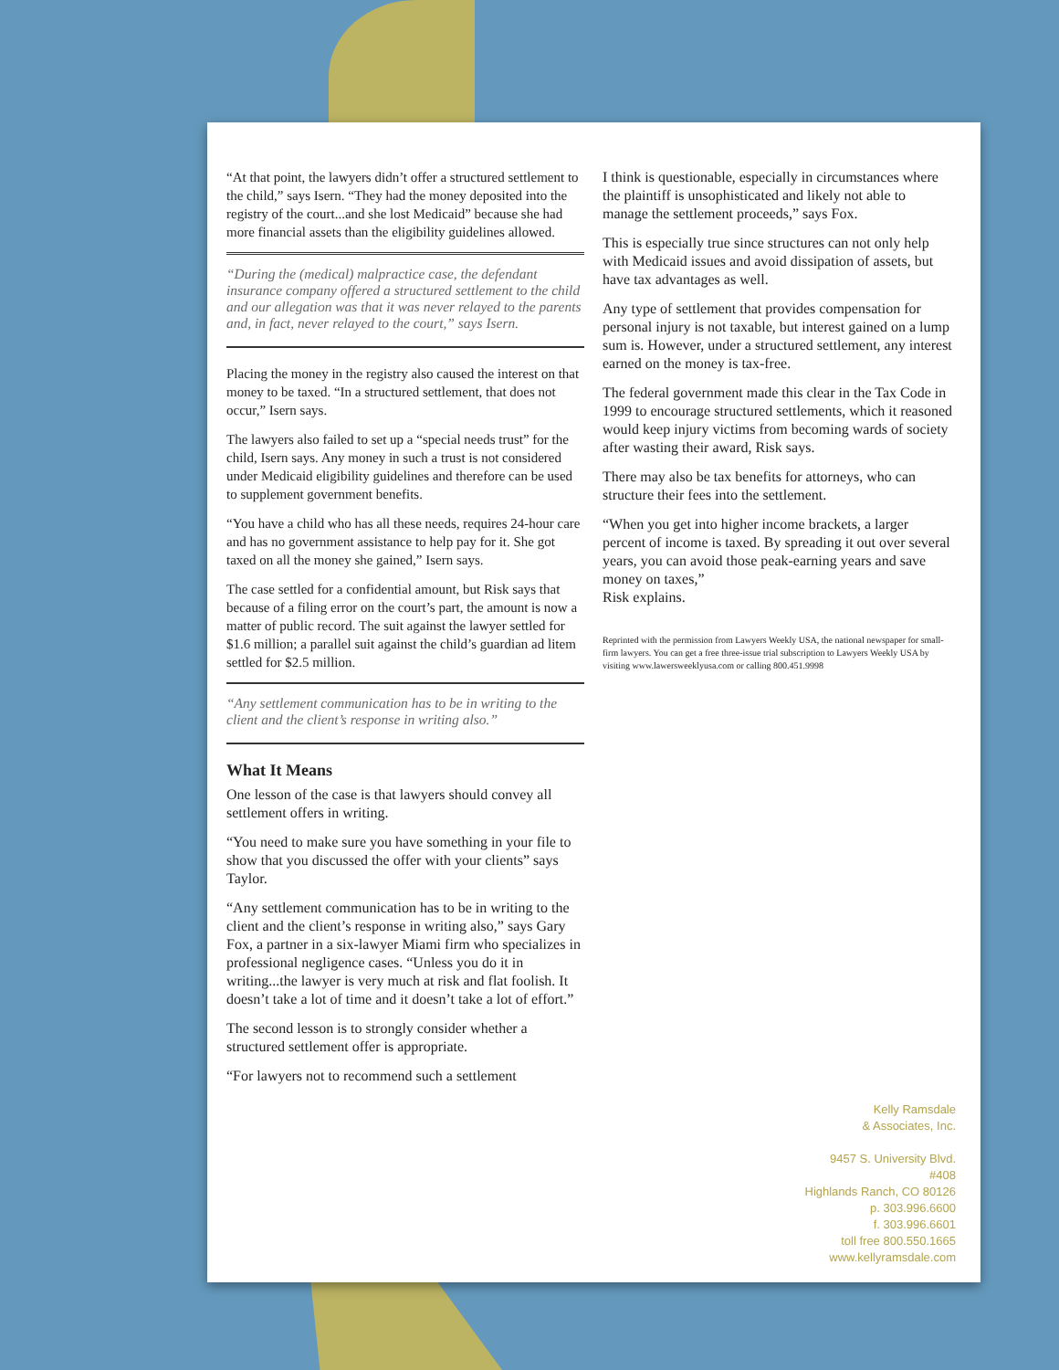“At that point, the lawyers didn’t offer a structured settlement to the child,” says Isern. “They had the money deposited into the registry of the court...and she lost Medicaid” because she had more financial assets than the eligibility guidelines allowed.
“During the (medical) malpractice case, the defendant insurance company offered a structured settlement to the child and our allegation was that it was never relayed to the parents and, in fact, never relayed to the court,” says Isern.
Placing the money in the registry also caused the interest on that money to be taxed. “In a structured settlement, that does not occur,” Isern says.
The lawyers also failed to set up a “special needs trust” for the child, Isern says. Any money in such a trust is not considered under Medicaid eligibility guidelines and therefore can be used to supplement government benefits.
“You have a child who has all these needs, requires 24-hour care and has no government assistance to help pay for it. She got taxed on all the money she gained,” Isern says.
The case settled for a confidential amount, but Risk says that because of a filing error on the court’s part, the amount is now a matter of public record. The suit against the lawyer settled for $1.6 million; a parallel suit against the child’s guardian ad litem settled for $2.5 million.
“Any settlement communication has to be in writing to the client and the client’s response in writing also.”
What It Means
One lesson of the case is that lawyers should convey all settlement offers in writing.
“You need to make sure you have something in your file to show that you discussed the offer with your clients” says Taylor.
“Any settlement communication has to be in writing to the client and the client’s response in writing also,” says Gary Fox, a partner in a six-lawyer Miami firm who specializes in professional negligence cases. “Unless you do it in writing...the lawyer is very much at risk and flat foolish. It doesn’t take a lot of time and it doesn’t take a lot of effort.”
The second lesson is to strongly consider whether a structured settlement offer is appropriate.
“For lawyers not to recommend such a settlement
I think is questionable, especially in circumstances where the plaintiff is unsophisticated and likely not able to manage the settlement proceeds,” says Fox.
This is especially true since structures can not only help with Medicaid issues and avoid dissipation of assets, but have tax advantages as well.
Any type of settlement that provides compensation for personal injury is not taxable, but interest gained on a lump sum is. However, under a structured settlement, any interest earned on the money is tax-free.
The federal government made this clear in the Tax Code in 1999 to encourage structured settlements, which it reasoned would keep injury victims from becoming wards of society after wasting their award, Risk says.
There may also be tax benefits for attorneys, who can structure their fees into the settlement.
“When you get into higher income brackets, a larger percent of income is taxed. By spreading it out over several years, you can avoid those peak-earning years and save money on taxes,”
Risk explains.
Reprinted with the permission from Lawyers Weekly USA, the national newspaper for small-firm lawyers. You can get a free three-issue trial subscription to Lawyers Weekly USA by visiting www.lawersweeklyusa.com or calling 800.451.9998
Kelly Ramsdale
& Associates, Inc.
9457 S. University Blvd.
#408
Highlands Ranch, CO 80126
p. 303.996.6600
f. 303.996.6601
toll free 800.550.1665
www.kellyramsdale.com